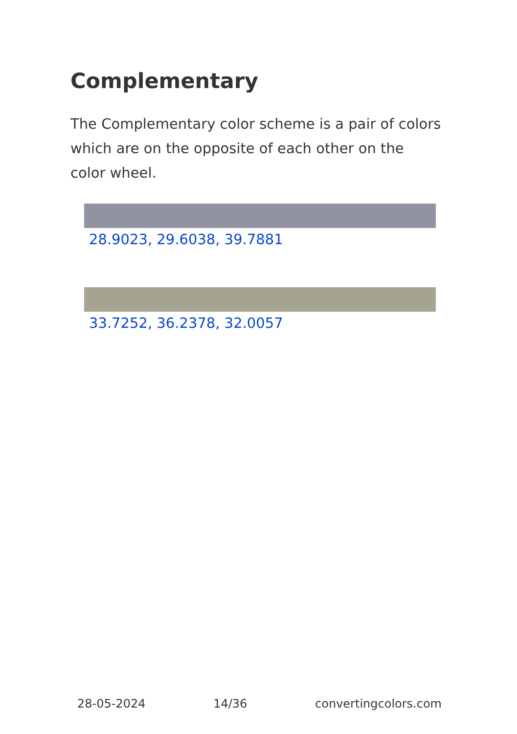Complementary
The Complementary color scheme is a pair of colors which are on the opposite of each other on the color wheel.
28.9023, 29.6038, 39.7881
33.7252, 36.2378, 32.0057
28-05-2024 14/36 convertingcolors.com